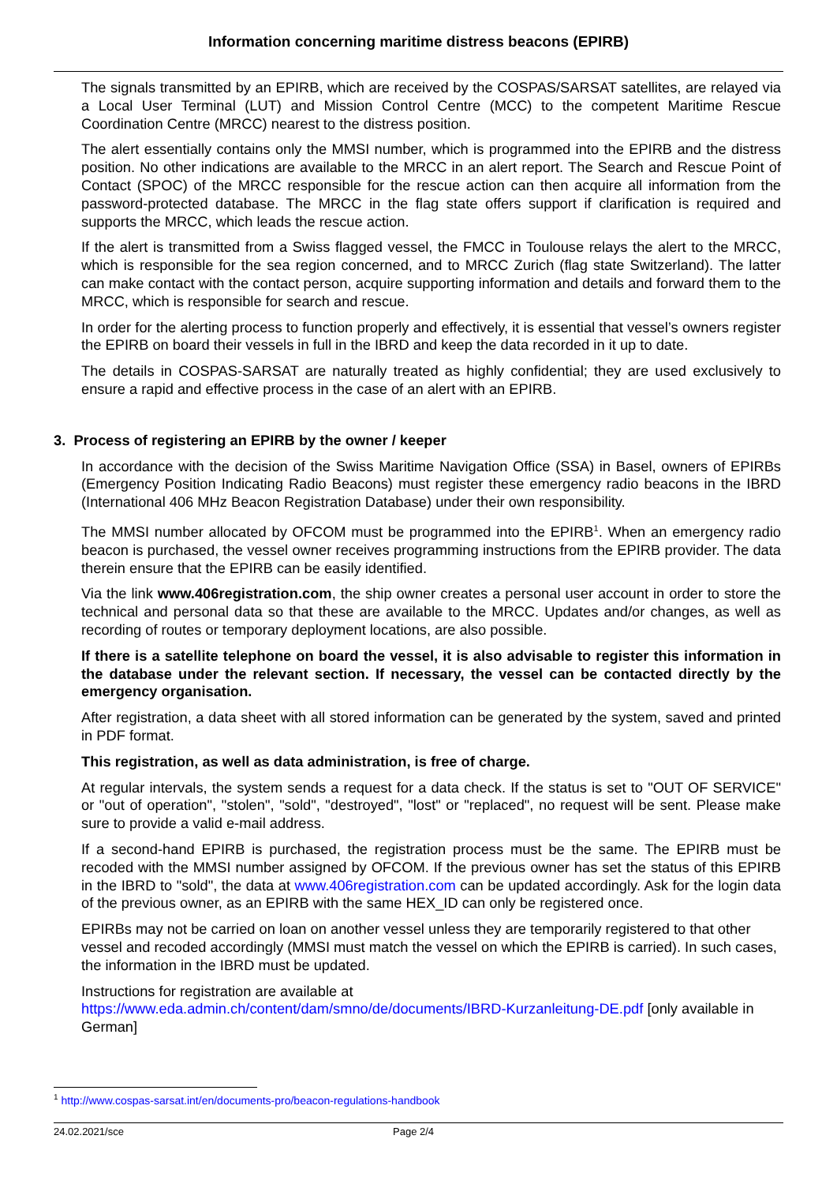Information concerning maritime distress beacons (EPIRB)
The signals transmitted by an EPIRB, which are received by the COSPAS/SARSAT satellites, are relayed via a Local User Terminal (LUT) and Mission Control Centre (MCC) to the competent Maritime Rescue Coordination Centre (MRCC) nearest to the distress position.
The alert essentially contains only the MMSI number, which is programmed into the EPIRB and the distress position. No other indications are available to the MRCC in an alert report. The Search and Rescue Point of Contact (SPOC) of the MRCC responsible for the rescue action can then acquire all information from the password-protected database. The MRCC in the flag state offers support if clarification is required and supports the MRCC, which leads the rescue action.
If the alert is transmitted from a Swiss flagged vessel, the FMCC in Toulouse relays the alert to the MRCC, which is responsible for the sea region concerned, and to MRCC Zurich (flag state Switzerland). The latter can make contact with the contact person, acquire supporting information and details and forward them to the MRCC, which is responsible for search and rescue.
In order for the alerting process to function properly and effectively, it is essential that vessel’s owners register the EPIRB on board their vessels in full in the IBRD and keep the data recorded in it up to date.
The details in COSPAS-SARSAT are naturally treated as highly confidential; they are used exclusively to ensure a rapid and effective process in the case of an alert with an EPIRB.
3. Process of registering an EPIRB by the owner / keeper
In accordance with the decision of the Swiss Maritime Navigation Office (SSA) in Basel, owners of EPIRBs (Emergency Position Indicating Radio Beacons) must register these emergency radio beacons in the IBRD (International 406 MHz Beacon Registration Database) under their own responsibility.
The MMSI number allocated by OFCOM must be programmed into the EPIRB<sup>1</sup>. When an emergency radio beacon is purchased, the vessel owner receives programming instructions from the EPIRB provider. The data therein ensure that the EPIRB can be easily identified.
Via the link www.406registration.com, the ship owner creates a personal user account in order to store the technical and personal data so that these are available to the MRCC. Updates and/or changes, as well as recording of routes or temporary deployment locations, are also possible.
If there is a satellite telephone on board the vessel, it is also advisable to register this information in the database under the relevant section. If necessary, the vessel can be contacted directly by the emergency organisation.
After registration, a data sheet with all stored information can be generated by the system, saved and printed in PDF format.
This registration, as well as data administration, is free of charge.
At regular intervals, the system sends a request for a data check. If the status is set to "OUT OF SERVICE" or "out of operation", "stolen", "sold", "destroyed", "lost" or "replaced", no request will be sent. Please make sure to provide a valid e-mail address.
If a second-hand EPIRB is purchased, the registration process must be the same. The EPIRB must be recoded with the MMSI number assigned by OFCOM. If the previous owner has set the status of this EPIRB in the IBRD to "sold", the data at www.406registration.com can be updated accordingly. Ask for the login data of the previous owner, as an EPIRB with the same HEX_ID can only be registered once.
EPIRBs may not be carried on loan on another vessel unless they are temporarily registered to that other vessel and recoded accordingly (MMSI must match the vessel on which the EPIRB is carried). In such cases, the information in the IBRD must be updated.
Instructions for registration are available at https://www.eda.admin.ch/content/dam/smno/de/documents/IBRD-Kurzanleitung-DE.pdf [only available in German]
<sup>1</sup> http://www.cospas-sarsat.int/en/documents-pro/beacon-regulations-handbook
24.02.2021/sce Page 2/4